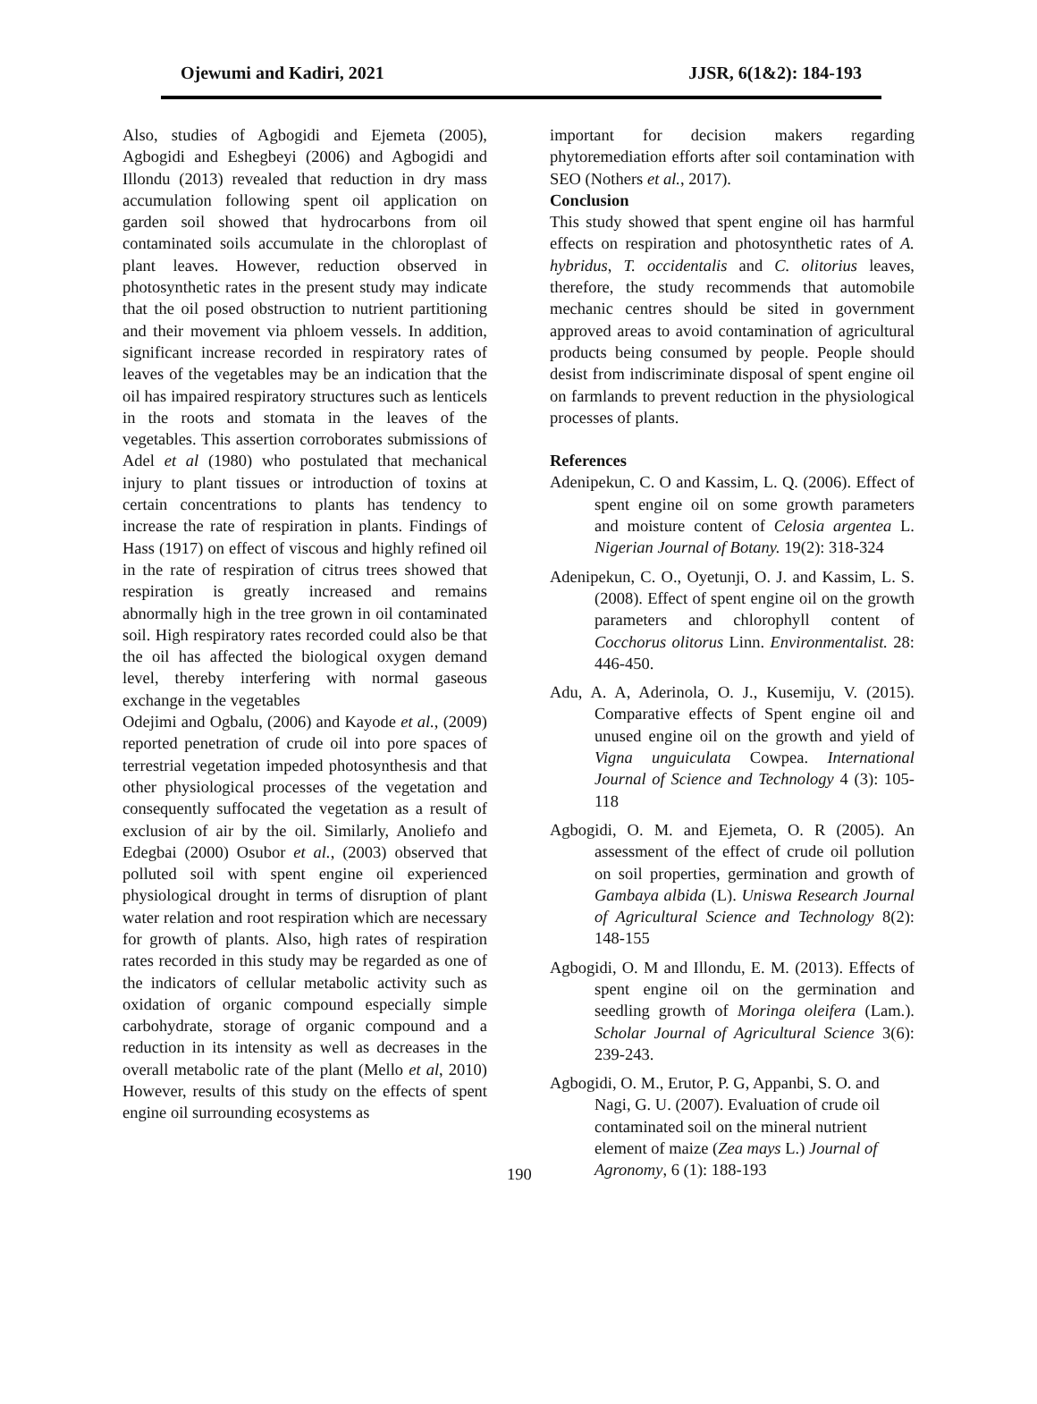Ojewumi and Kadiri, 2021 JJSR, 6(1&2): 184-193
Also, studies of Agbogidi and Ejemeta (2005), Agbogidi and Eshegbeyi (2006) and Agbogidi and Illondu (2013) revealed that reduction in dry mass accumulation following spent oil application on garden soil showed that hydrocarbons from oil contaminated soils accumulate in the chloroplast of plant leaves. However, reduction observed in photosynthetic rates in the present study may indicate that the oil posed obstruction to nutrient partitioning and their movement via phloem vessels. In addition, significant increase recorded in respiratory rates of leaves of the vegetables may be an indication that the oil has impaired respiratory structures such as lenticels in the roots and stomata in the leaves of the vegetables. This assertion corroborates submissions of Adel et al (1980) who postulated that mechanical injury to plant tissues or introduction of toxins at certain concentrations to plants has tendency to increase the rate of respiration in plants. Findings of Hass (1917) on effect of viscous and highly refined oil in the rate of respiration of citrus trees showed that respiration is greatly increased and remains abnormally high in the tree grown in oil contaminated soil. High respiratory rates recorded could also be that the oil has affected the biological oxygen demand level, thereby interfering with normal gaseous exchange in the vegetables
Odejimi and Ogbalu, (2006) and Kayode et al., (2009) reported penetration of crude oil into pore spaces of terrestrial vegetation impeded photosynthesis and that other physiological processes of the vegetation and consequently suffocated the vegetation as a result of exclusion of air by the oil. Similarly, Anoliefo and Edegbai (2000) Osubor et al., (2003) observed that polluted soil with spent engine oil experienced physiological drought in terms of disruption of plant water relation and root respiration which are necessary for growth of plants. Also, high rates of respiration rates recorded in this study may be regarded as one of the indicators of cellular metabolic activity such as oxidation of organic compound especially simple carbohydrate, storage of organic compound and a reduction in its intensity as well as decreases in the overall metabolic rate of the plant (Mello et al, 2010) However, results of this study on the effects of spent engine oil surrounding ecosystems as
important for decision makers regarding phytoremediation efforts after soil contamination with SEO (Nothers et al., 2017).
Conclusion
This study showed that spent engine oil has harmful effects on respiration and photosynthetic rates of A. hybridus, T. occidentalis and C. olitorius leaves, therefore, the study recommends that automobile mechanic centres should be sited in government approved areas to avoid contamination of agricultural products being consumed by people. People should desist from indiscriminate disposal of spent engine oil on farmlands to prevent reduction in the physiological processes of plants.
References
Adenipekun, C. O and Kassim, L. Q. (2006). Effect of spent engine oil on some growth parameters and moisture content of Celosia argentea L. Nigerian Journal of Botany. 19(2): 318-324
Adenipekun, C. O., Oyetunji, O. J. and Kassim, L. S. (2008). Effect of spent engine oil on the growth parameters and chlorophyll content of Cocchorus olitorus Linn. Environmentalist. 28: 446-450.
Adu, A. A, Aderinola, O. J., Kusemiju, V. (2015). Comparative effects of Spent engine oil and unused engine oil on the growth and yield of Vigna unguiculata Cowpea. International Journal of Science and Technology 4 (3): 105-118
Agbogidi, O. M. and Ejemeta, O. R (2005). An assessment of the effect of crude oil pollution on soil properties, germination and growth of Gambaya albida (L). Uniswa Research Journal of Agricultural Science and Technology 8(2): 148-155
Agbogidi, O. M and Illondu, E. M. (2013). Effects of spent engine oil on the germination and seedling growth of Moringa oleifera (Lam.). Scholar Journal of Agricultural Science 3(6): 239-243.
Agbogidi, O. M., Erutor, P. G, Appanbi, S. O. and Nagi, G. U. (2007). Evaluation of crude oil contaminated soil on the mineral nutrient element of maize (Zea mays L.) Journal of Agronomy, 6 (1): 188-193
190